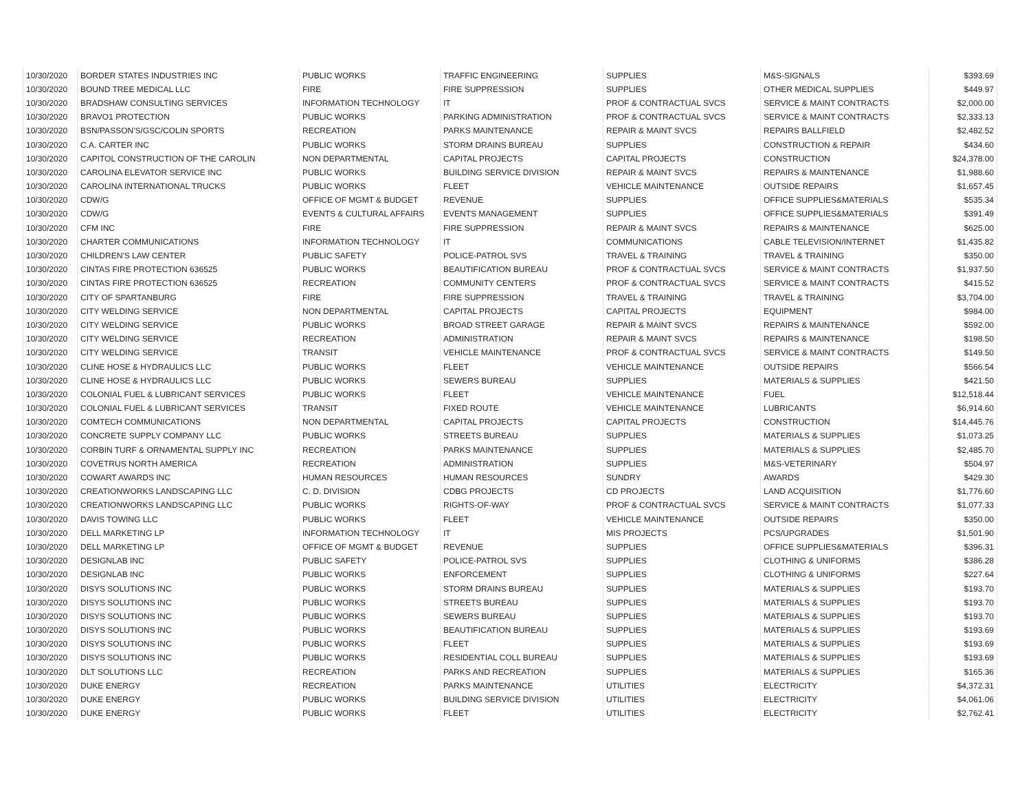| 10/30/2020 | BORDER STATES INDUSTRIES INC | PUBLIC WORKS | TRAFFIC ENGINEERING | SUPPLIES | M&S-SIGNALS | $393.69 |
| 10/30/2020 | BOUND TREE MEDICAL LLC | FIRE | FIRE SUPPRESSION | SUPPLIES | OTHER MEDICAL SUPPLIES | $449.97 |
| 10/30/2020 | BRADSHAW CONSULTING SERVICES | INFORMATION TECHNOLOGY | IT | PROF & CONTRACTUAL SVCS | SERVICE & MAINT CONTRACTS | $2,000.00 |
| 10/30/2020 | BRAVO1 PROTECTION | PUBLIC WORKS | PARKING ADMINISTRATION | PROF & CONTRACTUAL SVCS | SERVICE & MAINT CONTRACTS | $2,333.13 |
| 10/30/2020 | BSN/PASSON'S/GSC/COLIN SPORTS | RECREATION | PARKS MAINTENANCE | REPAIR & MAINT SVCS | REPAIRS BALLFIELD | $2,482.52 |
| 10/30/2020 | C.A. CARTER INC | PUBLIC WORKS | STORM DRAINS BUREAU | SUPPLIES | CONSTRUCTION & REPAIR | $434.60 |
| 10/30/2020 | CAPITOL CONSTRUCTION OF THE CAROLIN | NON DEPARTMENTAL | CAPITAL PROJECTS | CAPITAL PROJECTS | CONSTRUCTION | $24,378.00 |
| 10/30/2020 | CAROLINA ELEVATOR SERVICE INC | PUBLIC WORKS | BUILDING SERVICE DIVISION | REPAIR & MAINT SVCS | REPAIRS & MAINTENANCE | $1,988.60 |
| 10/30/2020 | CAROLINA INTERNATIONAL TRUCKS | PUBLIC WORKS | FLEET | VEHICLE MAINTENANCE | OUTSIDE REPAIRS | $1,657.45 |
| 10/30/2020 | CDW/G | OFFICE OF MGMT & BUDGET | REVENUE | SUPPLIES | OFFICE SUPPLIES&MATERIALS | $535.34 |
| 10/30/2020 | CDW/G | EVENTS & CULTURAL AFFAIRS | EVENTS MANAGEMENT | SUPPLIES | OFFICE SUPPLIES&MATERIALS | $391.49 |
| 10/30/2020 | CFM INC | FIRE | FIRE SUPPRESSION | REPAIR & MAINT SVCS | REPAIRS & MAINTENANCE | $625.00 |
| 10/30/2020 | CHARTER COMMUNICATIONS | INFORMATION TECHNOLOGY | IT | COMMUNICATIONS | CABLE TELEVISION/INTERNET | $1,435.82 |
| 10/30/2020 | CHILDREN'S LAW CENTER | PUBLIC SAFETY | POLICE-PATROL SVS | TRAVEL & TRAINING | TRAVEL & TRAINING | $350.00 |
| 10/30/2020 | CINTAS FIRE PROTECTION 636525 | PUBLIC WORKS | BEAUTIFICATION BUREAU | PROF & CONTRACTUAL SVCS | SERVICE & MAINT CONTRACTS | $1,937.50 |
| 10/30/2020 | CINTAS FIRE PROTECTION 636525 | RECREATION | COMMUNITY CENTERS | PROF & CONTRACTUAL SVCS | SERVICE & MAINT CONTRACTS | $415.52 |
| 10/30/2020 | CITY OF SPARTANBURG | FIRE | FIRE SUPPRESSION | TRAVEL & TRAINING | TRAVEL & TRAINING | $3,704.00 |
| 10/30/2020 | CITY WELDING SERVICE | NON DEPARTMENTAL | CAPITAL PROJECTS | CAPITAL PROJECTS | EQUIPMENT | $984.00 |
| 10/30/2020 | CITY WELDING SERVICE | PUBLIC WORKS | BROAD STREET GARAGE | REPAIR & MAINT SVCS | REPAIRS & MAINTENANCE | $592.00 |
| 10/30/2020 | CITY WELDING SERVICE | RECREATION | ADMINISTRATION | REPAIR & MAINT SVCS | REPAIRS & MAINTENANCE | $198.50 |
| 10/30/2020 | CITY WELDING SERVICE | TRANSIT | VEHICLE MAINTENANCE | PROF & CONTRACTUAL SVCS | SERVICE & MAINT CONTRACTS | $149.50 |
| 10/30/2020 | CLINE HOSE & HYDRAULICS LLC | PUBLIC WORKS | FLEET | VEHICLE MAINTENANCE | OUTSIDE REPAIRS | $566.54 |
| 10/30/2020 | CLINE HOSE & HYDRAULICS LLC | PUBLIC WORKS | SEWERS BUREAU | SUPPLIES | MATERIALS & SUPPLIES | $421.50 |
| 10/30/2020 | COLONIAL FUEL & LUBRICANT SERVICES | PUBLIC WORKS | FLEET | VEHICLE MAINTENANCE | FUEL | $12,518.44 |
| 10/30/2020 | COLONIAL FUEL & LUBRICANT SERVICES | TRANSIT | FIXED ROUTE | VEHICLE MAINTENANCE | LUBRICANTS | $6,914.60 |
| 10/30/2020 | COMTECH COMMUNICATIONS | NON DEPARTMENTAL | CAPITAL PROJECTS | CAPITAL PROJECTS | CONSTRUCTION | $14,445.76 |
| 10/30/2020 | CONCRETE SUPPLY COMPANY LLC | PUBLIC WORKS | STREETS BUREAU | SUPPLIES | MATERIALS & SUPPLIES | $1,073.25 |
| 10/30/2020 | CORBIN TURF & ORNAMENTAL SUPPLY INC | RECREATION | PARKS MAINTENANCE | SUPPLIES | MATERIALS & SUPPLIES | $2,485.70 |
| 10/30/2020 | COVETRUS NORTH AMERICA | RECREATION | ADMINISTRATION | SUPPLIES | M&S-VETERINARY | $504.97 |
| 10/30/2020 | COWART AWARDS INC | HUMAN RESOURCES | HUMAN RESOURCES | SUNDRY | AWARDS | $429.30 |
| 10/30/2020 | CREATIONWORKS LANDSCAPING LLC | C. D. DIVISION | CDBG PROJECTS | CD PROJECTS | LAND ACQUISITION | $1,776.60 |
| 10/30/2020 | CREATIONWORKS LANDSCAPING LLC | PUBLIC WORKS | RIGHTS-OF-WAY | PROF & CONTRACTUAL SVCS | SERVICE & MAINT CONTRACTS | $1,077.33 |
| 10/30/2020 | DAVIS TOWING LLC | PUBLIC WORKS | FLEET | VEHICLE MAINTENANCE | OUTSIDE REPAIRS | $350.00 |
| 10/30/2020 | DELL MARKETING LP | INFORMATION TECHNOLOGY | IT | MIS PROJECTS | PCS/UPGRADES | $1,501.90 |
| 10/30/2020 | DELL MARKETING LP | OFFICE OF MGMT & BUDGET | REVENUE | SUPPLIES | OFFICE SUPPLIES&MATERIALS | $396.31 |
| 10/30/2020 | DESIGNLAB INC | PUBLIC SAFETY | POLICE-PATROL SVS | SUPPLIES | CLOTHING & UNIFORMS | $386.28 |
| 10/30/2020 | DESIGNLAB INC | PUBLIC WORKS | ENFORCEMENT | SUPPLIES | CLOTHING & UNIFORMS | $227.64 |
| 10/30/2020 | DISYS SOLUTIONS INC | PUBLIC WORKS | STORM DRAINS BUREAU | SUPPLIES | MATERIALS & SUPPLIES | $193.70 |
| 10/30/2020 | DISYS SOLUTIONS INC | PUBLIC WORKS | STREETS BUREAU | SUPPLIES | MATERIALS & SUPPLIES | $193.70 |
| 10/30/2020 | DISYS SOLUTIONS INC | PUBLIC WORKS | SEWERS BUREAU | SUPPLIES | MATERIALS & SUPPLIES | $193.70 |
| 10/30/2020 | DISYS SOLUTIONS INC | PUBLIC WORKS | BEAUTIFICATION BUREAU | SUPPLIES | MATERIALS & SUPPLIES | $193.69 |
| 10/30/2020 | DISYS SOLUTIONS INC | PUBLIC WORKS | FLEET | SUPPLIES | MATERIALS & SUPPLIES | $193.69 |
| 10/30/2020 | DISYS SOLUTIONS INC | PUBLIC WORKS | RESIDENTIAL COLL BUREAU | SUPPLIES | MATERIALS & SUPPLIES | $193.69 |
| 10/30/2020 | DLT SOLUTIONS LLC | RECREATION | PARKS AND RECREATION | SUPPLIES | MATERIALS & SUPPLIES | $165.36 |
| 10/30/2020 | DUKE ENERGY | RECREATION | PARKS MAINTENANCE | UTILITIES | ELECTRICITY | $4,372.31 |
| 10/30/2020 | DUKE ENERGY | PUBLIC WORKS | BUILDING SERVICE DIVISION | UTILITIES | ELECTRICITY | $4,061.06 |
| 10/30/2020 | DUKE ENERGY | PUBLIC WORKS | FLEET | UTILITIES | ELECTRICITY | $2,762.41 |